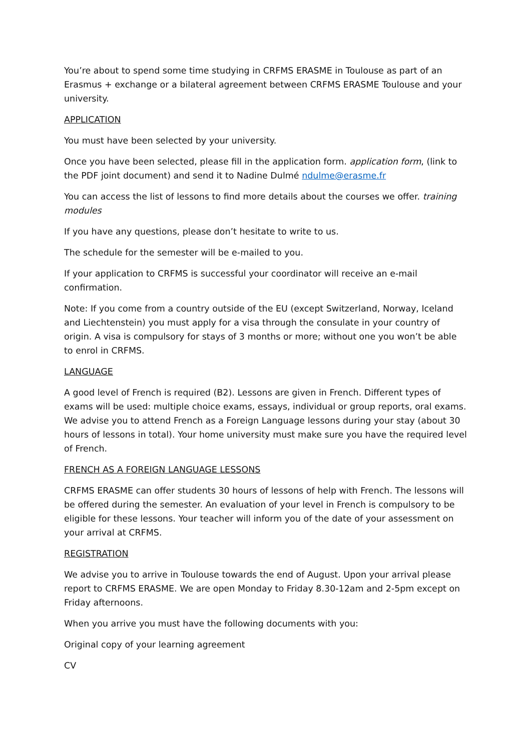You’re about to spend some time studying in CRFMS ERASME in Toulouse as part of an Erasmus + exchange or a bilateral agreement between CRFMS ERASME Toulouse and your university.
APPLICATION
You must have been selected by your university.
Once you have been selected, please fill in the application form. application form, (link to the PDF joint document) and send it to Nadine Dulmé ndulme@erasme.fr
You can access the list of lessons to find more details about the courses we offer. training modules
If you have any questions, please don’t hesitate to write to us.
The schedule for the semester will be e-mailed to you.
If your application to CRFMS is successful your coordinator will receive an e-mail confirmation.
Note: If you come from a country outside of the EU (except Switzerland, Norway, Iceland and Liechtenstein) you must apply for a visa through the consulate in your country of origin. A visa is compulsory for stays of 3 months or more; without one you won’t be able to enrol in CRFMS.
LANGUAGE
A good level of French is required (B2). Lessons are given in French. Different types of exams will be used: multiple choice exams, essays, individual or group reports, oral exams. We advise you to attend French as a Foreign Language lessons during your stay (about 30 hours of lessons in total). Your home university must make sure you have the required level of French.
FRENCH AS A FOREIGN LANGUAGE LESSONS
CRFMS ERASME can offer students 30 hours of lessons of help with French. The lessons will be offered during the semester. An evaluation of your level in French is compulsory to be eligible for these lessons. Your teacher will inform you of the date of your assessment on your arrival at CRFMS.
REGISTRATION
We advise you to arrive in Toulouse towards the end of August. Upon your arrival please report to CRFMS ERASME. We are open Monday to Friday 8.30-12am and 2-5pm except on Friday afternoons.
When you arrive you must have the following documents with you:
Original copy of your learning agreement
CV